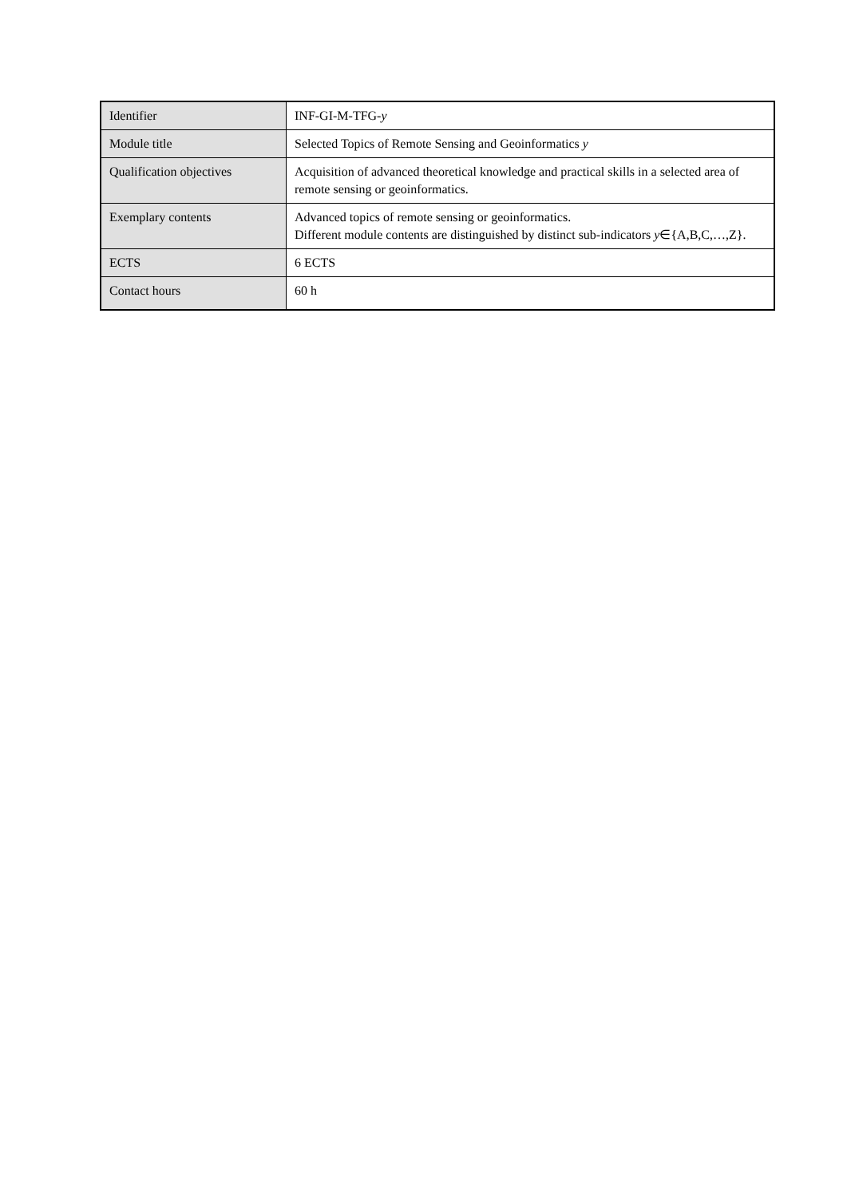| Identifier | INF-GI-M-TFG- y |
| Module title | Selected Topics of Remote Sensing and Geoinformatics y |
| Qualification objectives | Acquisition of advanced theoretical knowledge and practical skills in a selected area of remote sensing or geoinformatics. |
| Exemplary contents | Advanced topics of remote sensing or geoinformatics. Different module contents are distinguished by distinct sub-indicators y ∈{A,B,C,…,Z}. |
| ECTS | 6 ECTS |
| Contact hours | 60 h |